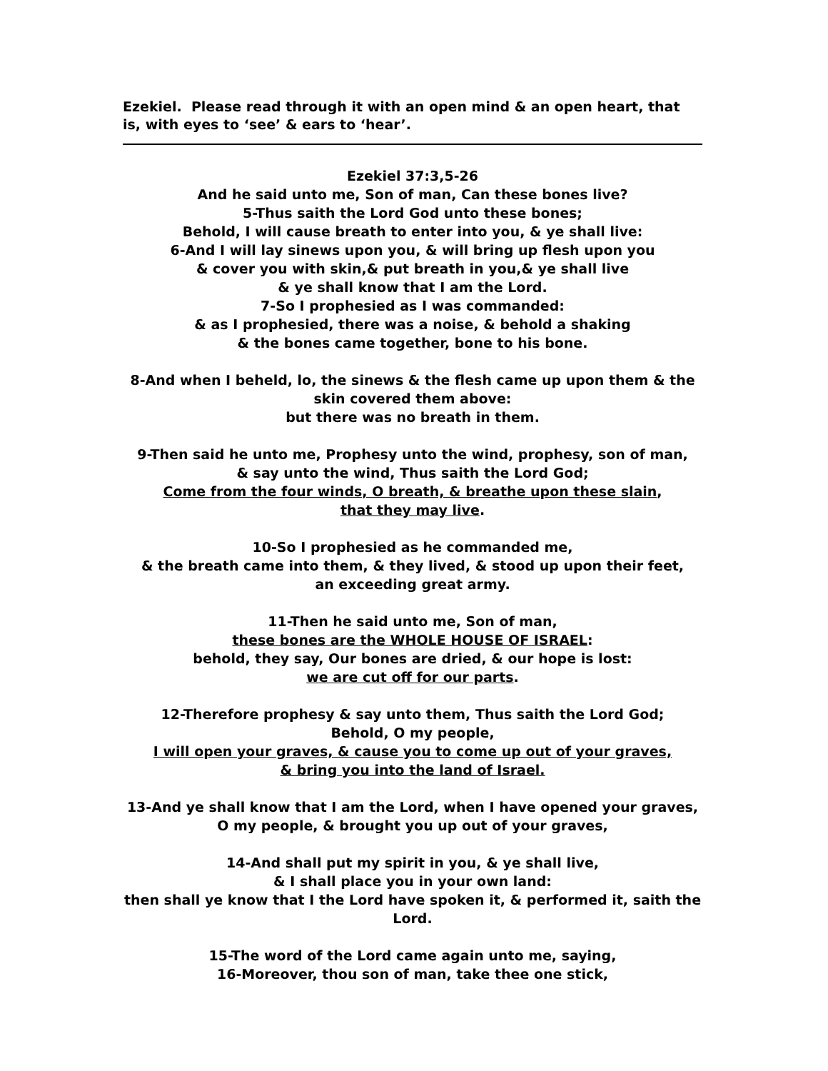Ezekiel. Please read through it with an open mind & an open heart, that is, with eyes to ‘see’ & ears to ‘hear’.
Ezekiel 37:3,5-26
And he said unto me, Son of man, Can these bones live?
5-Thus saith the Lord God unto these bones;
Behold, I will cause breath to enter into you, & ye shall live:
6-And I will lay sinews upon you, & will bring up flesh upon you
& cover you with skin,& put breath in you,& ye shall live
& ye shall know that I am the Lord.
7-So I prophesied as I was commanded:
& as I prophesied, there was a noise, & behold a shaking
& the bones came together, bone to his bone.
8-And when I beheld, lo, the sinews & the flesh came up upon them & the skin covered them above:
but there was no breath in them.
9-Then said he unto me, Prophesy unto the wind, prophesy, son of man,
& say unto the wind, Thus saith the Lord God;
Come from the four winds, O breath, & breathe upon these slain,
that they may live.
10-So I prophesied as he commanded me,
& the breath came into them, & they lived, & stood up upon their feet,
an exceeding great army.
11-Then he said unto me, Son of man,
these bones are the WHOLE HOUSE OF ISRAEL:
behold, they say, Our bones are dried, & our hope is lost:
we are cut off for our parts.
12-Therefore prophesy & say unto them, Thus saith the Lord God;
Behold, O my people,
I will open your graves, & cause you to come up out of your graves,
& bring you into the land of Israel.
13-And ye shall know that I am the Lord, when I have opened your graves,
O my people, & brought you up out of your graves,
14-And shall put my spirit in you, & ye shall live,
& I shall place you in your own land:
then shall ye know that I the Lord have spoken it, & performed it, saith the Lord.
15-The word of the Lord came again unto me, saying,
16-Moreover, thou son of man, take thee one stick,